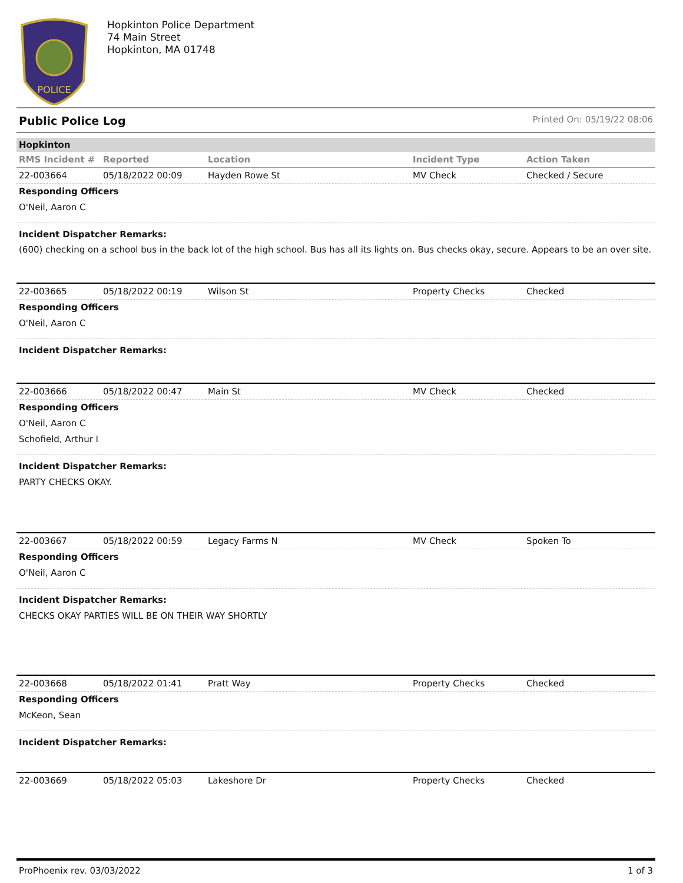POLICE
Hopkinton Police Department
74 Main Street
Hopkinton, MA 01748
Public Police Log Printed On: 05/19/22 08:06
Hopkinton
| RMS Incident # | Reported | Location | Incident Type | Action Taken |
| --- | --- | --- | --- | --- |
| 22-003664 | 05/18/2022 00:09 | Hayden Rowe St | MV Check | Checked / Secure |
Responding Officers
O'Neil, Aaron C
Incident Dispatcher Remarks:
(600) checking on a school bus in the back lot of the high school. Bus has all its lights on. Bus checks okay, secure. Appears to be an over site.
| 22-003665 | 05/18/2022 00:19 | Wilson St | Property Checks | Checked |
Responding Officers
O'Neil, Aaron C
Incident Dispatcher Remarks:
| 22-003666 | 05/18/2022 00:47 | Main St | MV Check | Checked |
Responding Officers
O'Neil, Aaron C
Schofield, Arthur I
Incident Dispatcher Remarks:
PARTY CHECKS OKAY.
| 22-003667 | 05/18/2022 00:59 | Legacy Farms N | MV Check | Spoken To |
Responding Officers
O'Neil, Aaron C
Incident Dispatcher Remarks:
CHECKS OKAY PARTIES WILL BE ON THEIR WAY SHORTLY
| 22-003668 | 05/18/2022 01:41 | Pratt Way | Property Checks | Checked |
Responding Officers
McKeon, Sean
Incident Dispatcher Remarks:
| 22-003669 | 05/18/2022 05:03 | Lakeshore Dr | Property Checks | Checked |
ProPhoenix rev. 03/03/2022 1 of 3